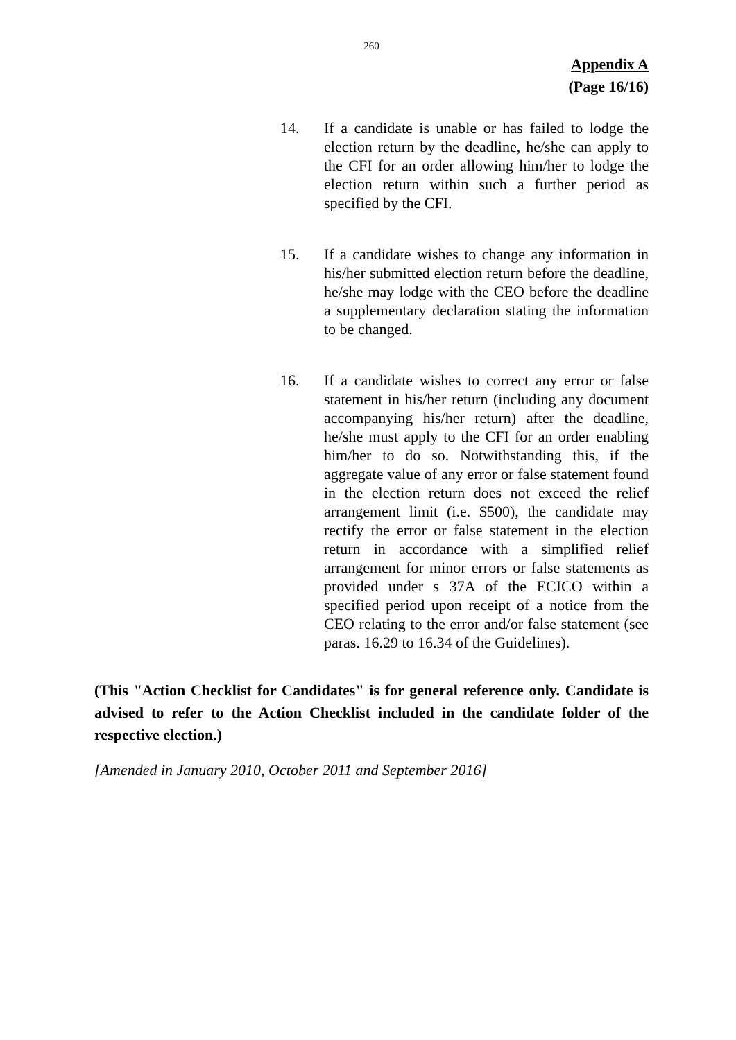260
Appendix A
(Page 16/16)
14. If a candidate is unable or has failed to lodge the election return by the deadline, he/she can apply to the CFI for an order allowing him/her to lodge the election return within such a further period as specified by the CFI.
15. If a candidate wishes to change any information in his/her submitted election return before the deadline, he/she may lodge with the CEO before the deadline a supplementary declaration stating the information to be changed.
16. If a candidate wishes to correct any error or false statement in his/her return (including any document accompanying his/her return) after the deadline, he/she must apply to the CFI for an order enabling him/her to do so. Notwithstanding this, if the aggregate value of any error or false statement found in the election return does not exceed the relief arrangement limit (i.e. $500), the candidate may rectify the error or false statement in the election return in accordance with a simplified relief arrangement for minor errors or false statements as provided under s 37A of the ECICO within a specified period upon receipt of a notice from the CEO relating to the error and/or false statement (see paras. 16.29 to 16.34 of the Guidelines).
(This "Action Checklist for Candidates" is for general reference only. Candidate is advised to refer to the Action Checklist included in the candidate folder of the respective election.)
[Amended in January 2010, October 2011 and September 2016]